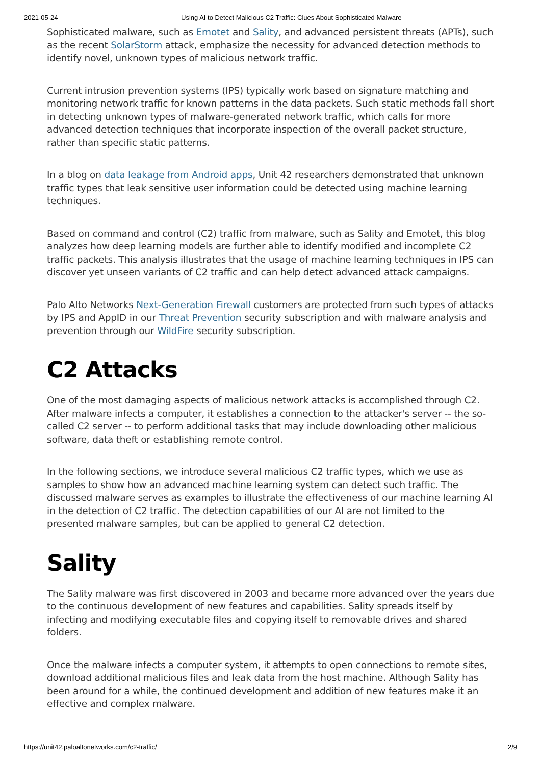2021-05-24 Using AI to Detect Malicious C2 Traffic: Clues About Sophisticated Malware
Sophisticated malware, such as Emotet and Sality, and advanced persistent threats (APTs), such as the recent SolarStorm attack, emphasize the necessity for advanced detection methods to identify novel, unknown types of malicious network traffic.
Current intrusion prevention systems (IPS) typically work based on signature matching and monitoring network traffic for known patterns in the data packets. Such static methods fall short in detecting unknown types of malware-generated network traffic, which calls for more advanced detection techniques that incorporate inspection of the overall packet structure, rather than specific static patterns.
In a blog on data leakage from Android apps, Unit 42 researchers demonstrated that unknown traffic types that leak sensitive user information could be detected using machine learning techniques.
Based on command and control (C2) traffic from malware, such as Sality and Emotet, this blog analyzes how deep learning models are further able to identify modified and incomplete C2 traffic packets. This analysis illustrates that the usage of machine learning techniques in IPS can discover yet unseen variants of C2 traffic and can help detect advanced attack campaigns.
Palo Alto Networks Next-Generation Firewall customers are protected from such types of attacks by IPS and AppID in our Threat Prevention security subscription and with malware analysis and prevention through our WildFire security subscription.
C2 Attacks
One of the most damaging aspects of malicious network attacks is accomplished through C2. After malware infects a computer, it establishes a connection to the attacker's server -- the so-called C2 server -- to perform additional tasks that may include downloading other malicious software, data theft or establishing remote control.
In the following sections, we introduce several malicious C2 traffic types, which we use as samples to show how an advanced machine learning system can detect such traffic. The discussed malware serves as examples to illustrate the effectiveness of our machine learning AI in the detection of C2 traffic. The detection capabilities of our AI are not limited to the presented malware samples, but can be applied to general C2 detection.
Sality
The Sality malware was first discovered in 2003 and became more advanced over the years due to the continuous development of new features and capabilities. Sality spreads itself by infecting and modifying executable files and copying itself to removable drives and shared folders.
Once the malware infects a computer system, it attempts to open connections to remote sites, download additional malicious files and leak data from the host machine. Although Sality has been around for a while, the continued development and addition of new features make it an effective and complex malware.
https://unit42.paloaltonetworks.com/c2-traffic/ 2/9